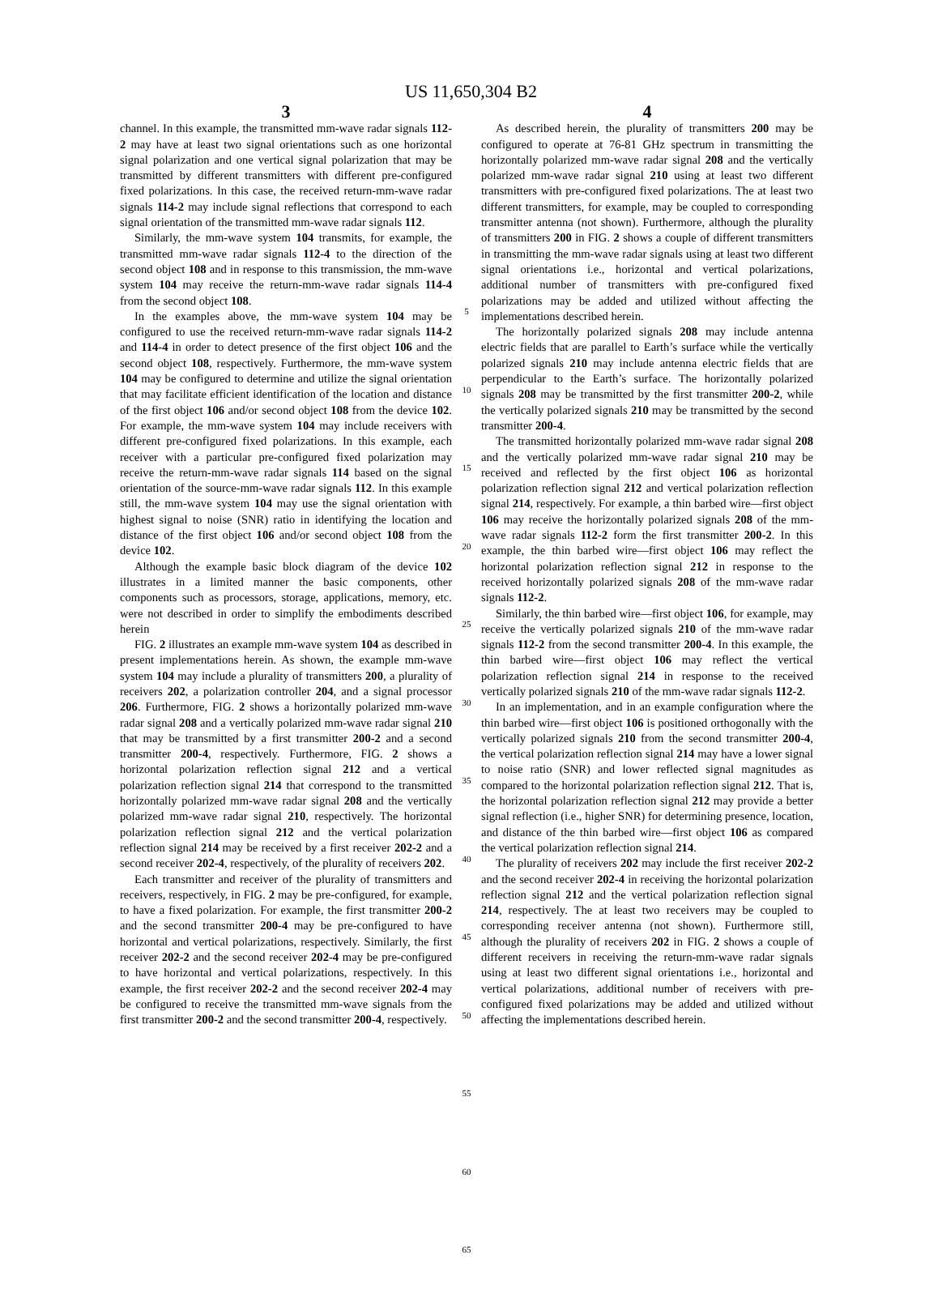US 11,650,304 B2
3
channel. In this example, the transmitted mm-wave radar signals 112-2 may have at least two signal orientations such as one horizontal signal polarization and one vertical signal polarization that may be transmitted by different transmitters with different pre-configured fixed polarizations. In this case, the received return-mm-wave radar signals 114-2 may include signal reflections that correspond to each signal orientation of the transmitted mm-wave radar signals 112.
Similarly, the mm-wave system 104 transmits, for example, the transmitted mm-wave radar signals 112-4 to the direction of the second object 108 and in response to this transmission, the mm-wave system 104 may receive the return-mm-wave radar signals 114-4 from the second object 108.
In the examples above, the mm-wave system 104 may be configured to use the received return-mm-wave radar signals 114-2 and 114-4 in order to detect presence of the first object 106 and the second object 108, respectively. Furthermore, the mm-wave system 104 may be configured to determine and utilize the signal orientation that may facilitate efficient identification of the location and distance of the first object 106 and/or second object 108 from the device 102. For example, the mm-wave system 104 may include receivers with different pre-configured fixed polarizations. In this example, each receiver with a particular pre-configured fixed polarization may receive the return-mm-wave radar signals 114 based on the signal orientation of the source-mm-wave radar signals 112. In this example still, the mm-wave system 104 may use the signal orientation with highest signal to noise (SNR) ratio in identifying the location and distance of the first object 106 and/or second object 108 from the device 102.
Although the example basic block diagram of the device 102 illustrates in a limited manner the basic components, other components such as processors, storage, applications, memory, etc. were not described in order to simplify the embodiments described herein
FIG. 2 illustrates an example mm-wave system 104 as described in present implementations herein. As shown, the example mm-wave system 104 may include a plurality of transmitters 200, a plurality of receivers 202, a polarization controller 204, and a signal processor 206. Furthermore, FIG. 2 shows a horizontally polarized mm-wave radar signal 208 and a vertically polarized mm-wave radar signal 210 that may be transmitted by a first transmitter 200-2 and a second transmitter 200-4, respectively. Furthermore, FIG. 2 shows a horizontal polarization reflection signal 212 and a vertical polarization reflection signal 214 that correspond to the transmitted horizontally polarized mm-wave radar signal 208 and the vertically polarized mm-wave radar signal 210, respectively. The horizontal polarization reflection signal 212 and the vertical polarization reflection signal 214 may be received by a first receiver 202-2 and a second receiver 202-4, respectively, of the plurality of receivers 202.
Each transmitter and receiver of the plurality of transmitters and receivers, respectively, in FIG. 2 may be pre-configured, for example, to have a fixed polarization. For example, the first transmitter 200-2 and the second transmitter 200-4 may be pre-configured to have horizontal and vertical polarizations, respectively. Similarly, the first receiver 202-2 and the second receiver 202-4 may be pre-configured to have horizontal and vertical polarizations, respectively. In this example, the first receiver 202-2 and the second receiver 202-4 may be configured to receive the transmitted mm-wave signals from the first transmitter 200-2 and the second transmitter 200-4, respectively.
5
10
15
20
25
30
35
40
45
50
55
60
65
4
As described herein, the plurality of transmitters 200 may be configured to operate at 76-81 GHz spectrum in transmitting the horizontally polarized mm-wave radar signal 208 and the vertically polarized mm-wave radar signal 210 using at least two different transmitters with pre-configured fixed polarizations. The at least two different transmitters, for example, may be coupled to corresponding transmitter antenna (not shown). Furthermore, although the plurality of transmitters 200 in FIG. 2 shows a couple of different transmitters in transmitting the mm-wave radar signals using at least two different signal orientations i.e., horizontal and vertical polarizations, additional number of transmitters with pre-configured fixed polarizations may be added and utilized without affecting the implementations described herein.
The horizontally polarized signals 208 may include antenna electric fields that are parallel to Earth’s surface while the vertically polarized signals 210 may include antenna electric fields that are perpendicular to the Earth’s surface. The horizontally polarized signals 208 may be transmitted by the first transmitter 200-2, while the vertically polarized signals 210 may be transmitted by the second transmitter 200-4.
The transmitted horizontally polarized mm-wave radar signal 208 and the vertically polarized mm-wave radar signal 210 may be received and reflected by the first object 106 as horizontal polarization reflection signal 212 and vertical polarization reflection signal 214, respectively. For example, a thin barbed wire—first object 106 may receive the horizontally polarized signals 208 of the mm-wave radar signals 112-2 form the first transmitter 200-2. In this example, the thin barbed wire—first object 106 may reflect the horizontal polarization reflection signal 212 in response to the received horizontally polarized signals 208 of the mm-wave radar signals 112-2.
Similarly, the thin barbed wire—first object 106, for example, may receive the vertically polarized signals 210 of the mm-wave radar signals 112-2 from the second transmitter 200-4. In this example, the thin barbed wire—first object 106 may reflect the vertical polarization reflection signal 214 in response to the received vertically polarized signals 210 of the mm-wave radar signals 112-2.
In an implementation, and in an example configuration where the thin barbed wire—first object 106 is positioned orthogonally with the vertically polarized signals 210 from the second transmitter 200-4, the vertical polarization reflection signal 214 may have a lower signal to noise ratio (SNR) and lower reflected signal magnitudes as compared to the horizontal polarization reflection signal 212. That is, the horizontal polarization reflection signal 212 may provide a better signal reflection (i.e., higher SNR) for determining presence, location, and distance of the thin barbed wire—first object 106 as compared the vertical polarization reflection signal 214.
The plurality of receivers 202 may include the first receiver 202-2 and the second receiver 202-4 in receiving the horizontal polarization reflection signal 212 and the vertical polarization reflection signal 214, respectively. The at least two receivers may be coupled to corresponding receiver antenna (not shown). Furthermore still, although the plurality of receivers 202 in FIG. 2 shows a couple of different receivers in receiving the return-mm-wave radar signals using at least two different signal orientations i.e., horizontal and vertical polarizations, additional number of receivers with pre-configured fixed polarizations may be added and utilized without affecting the implementations described herein.